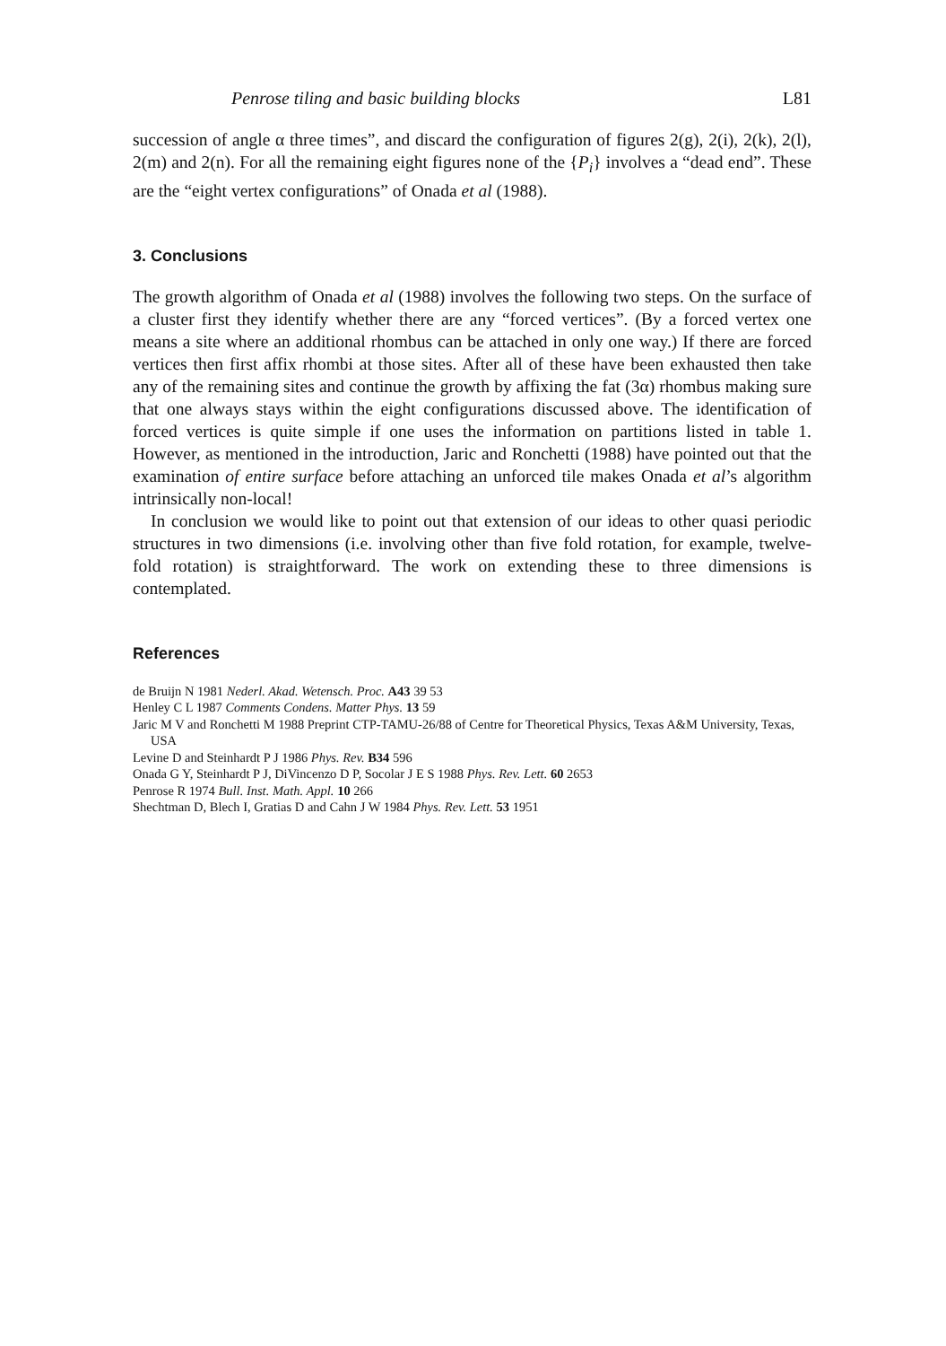Penrose tiling and basic building blocks L81
succession of angle α three times”, and discard the configuration of figures 2(g), 2(i), 2(k), 2(l), 2(m) and 2(n). For all the remaining eight figures none of the {P<sub>i</sub>} involves a “dead end”. These are the “eight vertex configurations” of Onada et al (1988).
3. Conclusions
The growth algorithm of Onada et al (1988) involves the following two steps. On the surface of a cluster first they identify whether there are any “forced vertices”. (By a forced vertex one means a site where an additional rhombus can be attached in only one way.) If there are forced vertices then first affix rhombi at those sites. After all of these have been exhausted then take any of the remaining sites and continue the growth by affixing the fat (3α) rhombus making sure that one always stays within the eight configurations discussed above. The identification of forced vertices is quite simple if one uses the information on partitions listed in table 1. However, as mentioned in the introduction, Jaric and Ronchetti (1988) have pointed out that the examination of entire surface before attaching an unforced tile makes Onada et al’s algorithm intrinsically non-local!
In conclusion we would like to point out that extension of our ideas to other quasi periodic structures in two dimensions (i.e. involving other than five fold rotation, for example, twelve-fold rotation) is straightforward. The work on extending these to three dimensions is contemplated.
References
de Bruijn N 1981 Nederl. Akad. Wetensch. Proc. A43 39 53
Henley C L 1987 Comments Condens. Matter Phys. 13 59
Jaric M V and Ronchetti M 1988 Preprint CTP-TAMU-26/88 of Centre for Theoretical Physics, Texas A&M University, Texas, USA
Levine D and Steinhardt P J 1986 Phys. Rev. B34 596
Onada G Y, Steinhardt P J, DiVincenzo D P, Socolar J E S 1988 Phys. Rev. Lett. 60 2653
Penrose R 1974 Bull. Inst. Math. Appl. 10 266
Shechtman D, Blech I, Gratias D and Cahn J W 1984 Phys. Rev. Lett. 53 1951